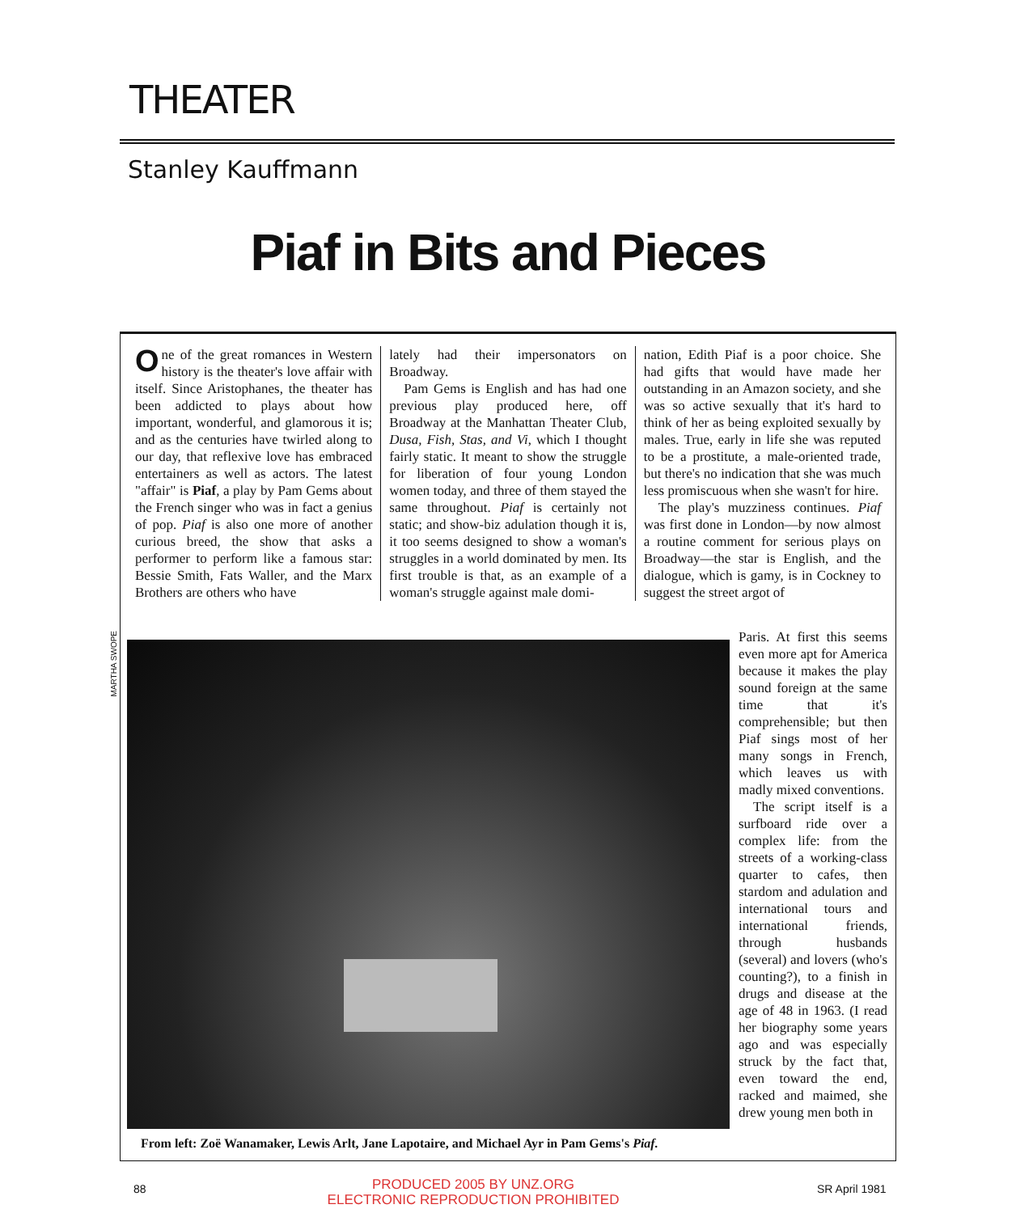THEATER
Stanley Kauffmann
Piaf in Bits and Pieces
One of the great romances in Western history is the theater's love affair with itself. Since Aristophanes, the theater has been addicted to plays about how important, wonderful, and glamorous it is; and as the centuries have twirled along to our day, that reflexive love has embraced entertainers as well as actors. The latest "affair" is Piaf, a play by Pam Gems about the French singer who was in fact a genius of pop. Piaf is also one more of another curious breed, the show that asks a performer to perform like a famous star: Bessie Smith, Fats Waller, and the Marx Brothers are others who have
lately had their impersonators on Broadway.
Pam Gems is English and has had one previous play produced here, off Broadway at the Manhattan Theater Club, Dusa, Fish, Stas, and Vi, which I thought fairly static. It meant to show the struggle for liberation of four young London women today, and three of them stayed the same throughout. Piaf is certainly not static; and show-biz adulation though it is, it too seems designed to show a woman's struggles in a world dominated by men. Its first trouble is that, as an example of a woman's struggle against male domi-
nation, Edith Piaf is a poor choice. She had gifts that would have made her outstanding in an Amazon society, and she was so active sexually that it's hard to think of her as being exploited sexually by males. True, early in life she was reputed to be a prostitute, a male-oriented trade, but there's no indication that she was much less promiscuous when she wasn't for hire.
The play's muzziness continues. Piaf was first done in London—by now almost a routine comment for serious plays on Broadway—the star is English, and the dialogue, which is gamy, is in Cockney to suggest the street argot of
From left: Zoë Wanamaker, Lewis Arlt, Jane Lapotaire, and Michael Ayr in Pam Gems's Piaf.
Paris. At first this seems even more apt for America because it makes the play sound foreign at the same time that it's comprehensible; but then Piaf sings most of her many songs in French, which leaves us with madly mixed conventions.
The script itself is a surfboard ride over a complex life: from the streets of a working-class quarter to cafes, then stardom and adulation and international tours and international friends, through husbands (several) and lovers (who's counting?), to a finish in drugs and disease at the age of 48 in 1963. (I read her biography some years ago and was especially struck by the fact that, even toward the end, racked and maimed, she drew young men both in
MARTHA SWOPE
88 SR April 1981
PRODUCED 2005 BY UNZ.ORG
ELECTRONIC REPRODUCTION PROHIBITED